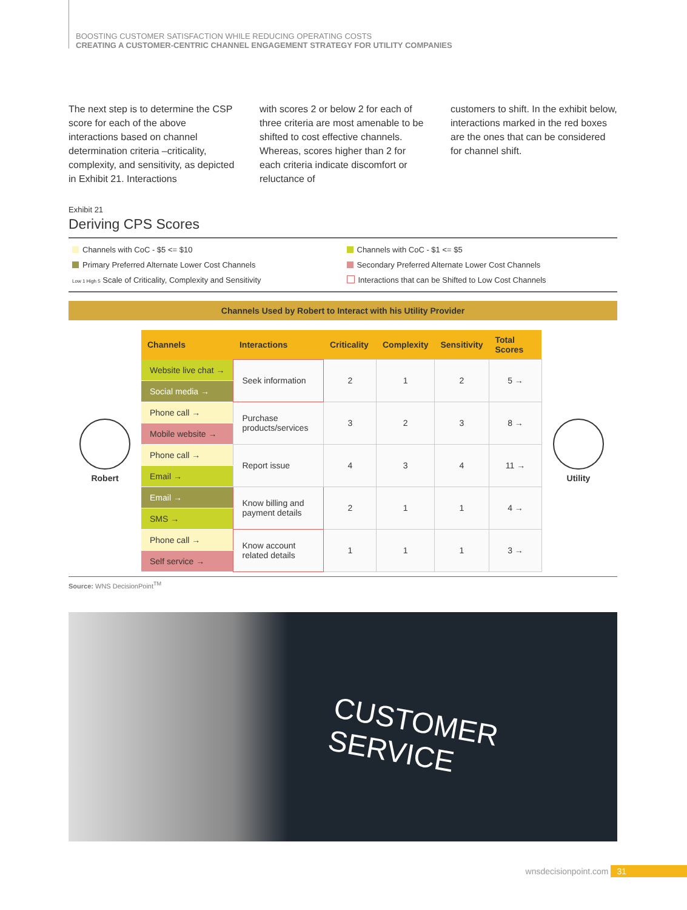BOOSTING CUSTOMER SATISFACTION WHILE REDUCING OPERATING COSTS
CREATING A CUSTOMER-CENTRIC CHANNEL ENGAGEMENT STRATEGY FOR UTILITY COMPANIES
The next step is to determine the CSP score for each of the above interactions based on channel determination criteria –criticality, complexity, and sensitivity, as depicted in Exhibit 21. Interactions
with scores 2 or below 2 for each of three criteria are most amenable to be shifted to cost effective channels. Whereas, scores higher than 2 for each criteria indicate discomfort or reluctance of
customers to shift. In the exhibit below, interactions marked in the red boxes are the ones that can be considered for channel shift.
Exhibit 21
Deriving CPS Scores
Channels with CoC - $5 <= $10
Channels with CoC - $1 <= $5
Primary Preferred Alternate Lower Cost Channels
Secondary Preferred Alternate Lower Cost Channels
Low 1 High 5 Scale of Criticality, Complexity and Sensitivity
Interactions that can be Shifted to Low Cost Channels
Channels Used by Robert to Interact with his Utility Provider
Robert
| Channels | Interactions | Criticality | Complexity | Sensitivity | Total Scores |
| --- | --- | --- | --- | --- | --- |
| Website live chat → | Seek information | 2 | 1 | 2 | 5 → |
| Social media → | | | | | |
| Phone call → | Purchase products/services | 3 | 2 | 3 | 8 → |
| Mobile website → | | | | | |
| Phone call → | Report issue | 4 | 3 | 4 | 11 → |
| Email → | | | | | |
| Email → | Know billing and payment details | 2 | 1 | 1 | 4 → |
| SMS → | | | | | |
| Phone call → | Know account related details | 1 | 1 | 1 | 3 → |
| Self service → | | | | | |
Utility
Source: WNS DecisionPoint<sup>TM</sup>
CUSTOMER SERVICE
wnsdecisionpoint.com 31